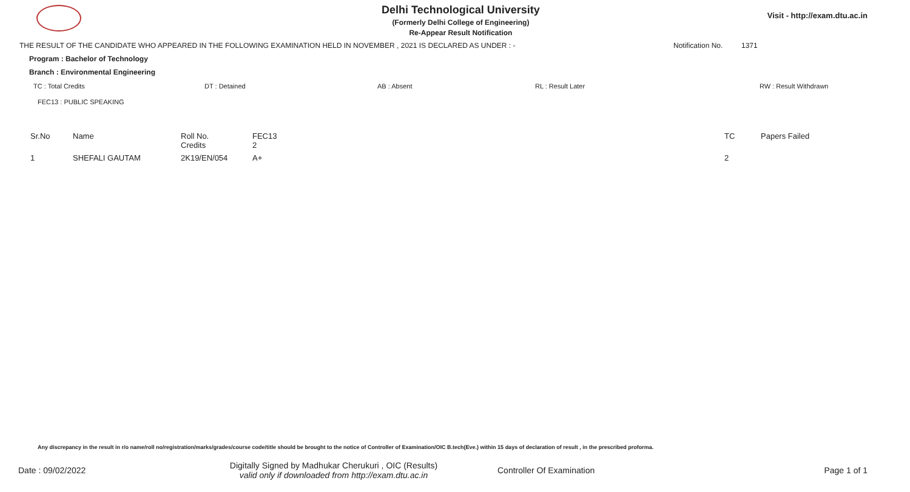Delhi Technological University
(Formerly Delhi College of Engineering)
Re-Appear Result Notification
Visit - http://exam.dtu.ac.in
THE RESULT OF THE CANDIDATE WHO APPEARED IN THE FOLLOWING EXAMINATION HELD IN NOVEMBER , 2021 IS DECLARED AS UNDER : - Notification No. 1371
Program : Bachelor of Technology
Branch : Environmental Engineering
TC : Total Credits DT : Detained AB : Absent RL : Result Later RW : Result Withdrawn
FEC13 : PUBLIC SPEAKING
| Sr.No | Name | Roll No. Credits | FEC13 2 | TC | Papers Failed |
| --- | --- | --- | --- | --- | --- |
| 1 | SHEFALI GAUTAM | 2K19/EN/054 | A+ | 2 | |
Any discrepancy in the result in r/o name/roll no/registration/marks/grades/course code/title should be brought to the notice of Controller of Examination/OIC B.tech(Eve.) within 15 days of declaration of result , in the prescribed proforma.
Date : 09/02/2022 Digitally Signed by Madhukar Cherukuri , OIC (Results)
valid only if downloaded from http://exam.dtu.ac.in Controller Of Examination Page 1 of 1